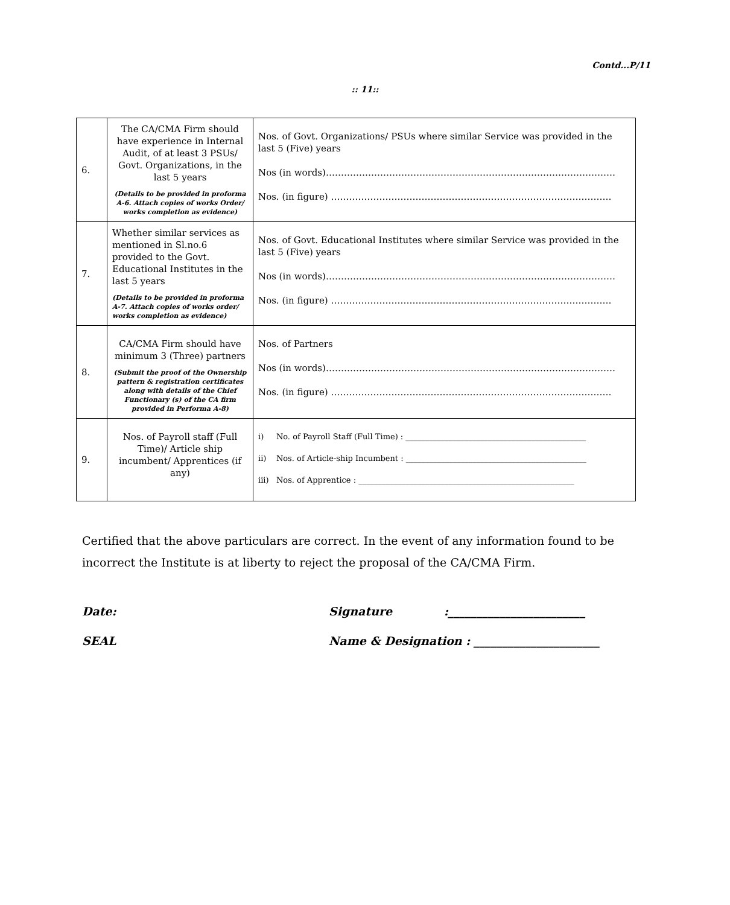Contd...P/11
:: 11::
| 6. | The CA/CMA Firm should have experience in Internal Audit, of at least 3 PSUs/ Govt. Organizations, in the last 5 years (Details to be provided in proforma A-6. Attach copies of works Order/ works completion as evidence) | Nos. of Govt. Organizations/ PSUs where similar Service was provided in the last 5 (Five) years Nos (in words)…………………………………………………………………………………… Nos. (in figure) ………………………………………………………………………………… |
| 7. | Whether similar services as mentioned in Sl.no.6 provided to the Govt. Educational Institutes in the last 5 years (Details to be provided in proforma A-7. Attach copies of works order/ works completion as evidence) | Nos. of Govt. Educational Institutes where similar Service was provided in the last 5 (Five) years Nos (in words)…………………………………………………………………………………… Nos. (in figure) ………………………………………………………………………………… |
| 8. | CA/CMA Firm should have minimum 3 (Three) partners (Submit the proof of the Ownership pattern & registration certificates along with details of the Chief Functionary (s) of the CA firm provided in Performa A-8) | Nos. of Partners Nos (in words)…………………………………………………………………………………… Nos. (in figure) ………………………………………………………………………………… |
| 9. | Nos. of Payroll staff (Full Time)/ Article ship incumbent/ Apprentices (if any) | i) No. of Payroll Staff (Full Time) : ______________________________________________ ii) Nos. of Article-ship Incumbent : ______________________________________________ iii) Nos. of Apprentice : _______________________________________________________ |
Certified that the above particulars are correct. In the event of any information found to be incorrect the Institute is at liberty to reject the proposal of the CA/CMA Firm.
Date: Signature :________________________
SEAL Name & Designation : ______________________